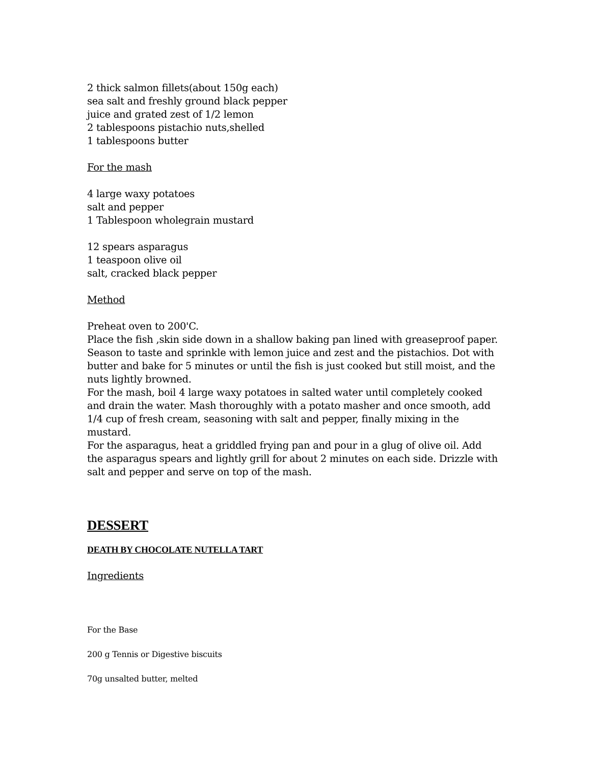2 thick salmon fillets(about 150g each)
sea salt and freshly ground black pepper
juice and grated zest of 1/2 lemon
2 tablespoons pistachio nuts,shelled
1 tablespoons butter
For the mash
4 large waxy potatoes
salt and pepper
1 Tablespoon wholegrain mustard
12 spears asparagus
1 teaspoon olive oil
salt, cracked black pepper
Method
Preheat oven to 200'C.
Place the fish ,skin side down in a shallow baking pan lined with greaseproof paper. Season to taste and sprinkle with lemon juice and zest and the pistachios. Dot with butter and bake for 5 minutes or until the fish is just cooked but still moist, and the nuts lightly browned.
For the mash, boil 4 large waxy potatoes in salted water until completely cooked and drain the water. Mash thoroughly with a potato masher and once smooth, add 1/4 cup of fresh cream, seasoning with salt and pepper, finally mixing in the mustard.
For the asparagus, heat a griddled frying pan and pour in a glug of olive oil. Add the asparagus spears and lightly grill for about 2 minutes on each side. Drizzle with salt and pepper and serve on top of the mash.
DESSERT
DEATH BY CHOCOLATE NUTELLA TART
Ingredients
For the Base
200 g Tennis or Digestive biscuits
70g unsalted butter, melted